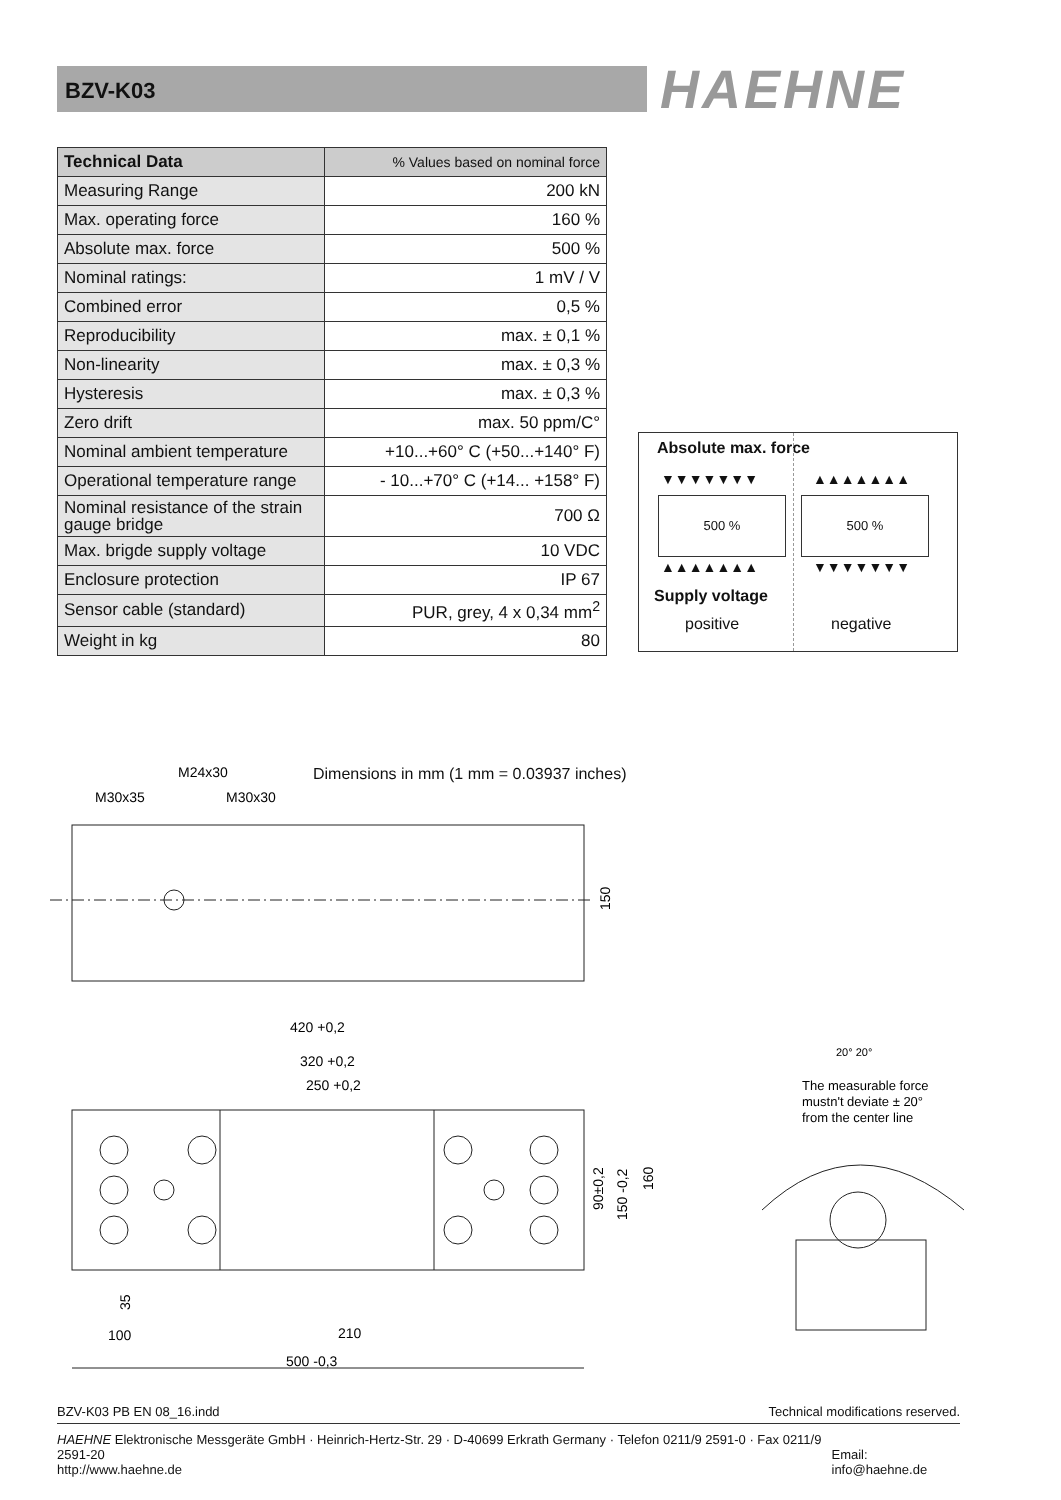BZV-K03 HAEHNE
| Technical Data | % Values based on nominal force |
| --- | --- |
| Measuring Range | 200 kN |
| Max. operating force | 160 % |
| Absolute max. force | 500 % |
| Nominal ratings: | 1 mV / V |
| Combined error | 0,5 % |
| Reproducibility | max. ± 0,1 % |
| Non-linearity | max. ± 0,3 % |
| Hysteresis | max. ± 0,3 % |
| Zero drift | max. 50 ppm/C° |
| Nominal ambient temperature | +10...+60° C (+50...+140° F) |
| Operational temperature range | - 10...+70° C (+14... +158° F) |
| Nominal resistance of the strain gauge bridge | 700 Ω |
| Max. brigde supply voltage | 10 VDC |
| Enclosure protection | IP 67 |
| Sensor cable (standard) | PUR, grey, 4 x 0,34 mm<sup>2</sup> |
| Weight in kg | 80 |
Absolute max. force
▼▼▼▼▼▼▼ ▲▲▲▲▲▲▲
500 % 500 %
▲▲▲▲▲▲▲ ▼▼▼▼▼▼▼
Supply voltage
positive negative
Dimensions in mm (1 mm = 0.03937 inches)
M30x35
M24x30
M30x30
150
420 +0,2
320 +0,2
250 +0,2
90±0,2
150 -0,2
160
35
100
210
500 -0,3
20° 20°
The measurable force
mustn't deviate ± 20°
from the center line
BZV-K03 PB EN 08_16.indd Technical modifications reserved.
HAEHNE Elektronische Messgeräte GmbH · Heinrich-Hertz-Str. 29 · D-40699 Erkrath Germany · Telefon 0211/9 2591-0 · Fax 0211/9 2591-20
http://www.haehne.de Email: info@haehne.de